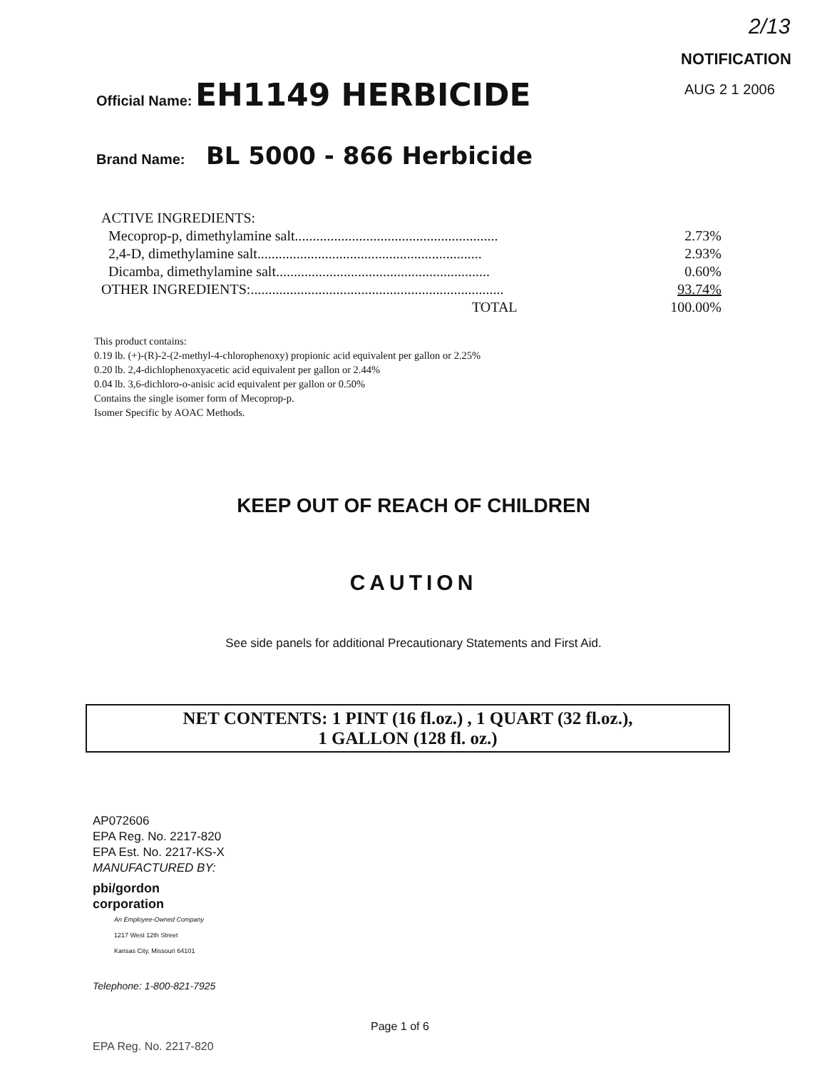2/13
NOTIFICATION
AUG 2 1 2006
Official Name: EH1149 HERBICIDE
Brand Name: BL 5000 - 866 Herbicide
| ACTIVE INGREDIENTS: | |
| Mecoprop-p, dimethylamine salt......................................................... | 2.73% |
| 2,4-D, dimethylamine salt............................................................... | 2.93% |
| Dicamba, dimethylamine salt............................................................ | 0.60% |
| OTHER INGREDIENTS:....................................................................... | 93.74% |
| TOTAL | 100.00% |
This product contains:
0.19 lb. (+)-(R)-2-(2-methyl-4-chlorophenoxy) propionic acid equivalent per gallon or 2.25%
0.20 lb. 2,4-dichlophenoxyacetic acid equivalent per gallon or 2.44%
0.04 lb. 3,6-dichloro-o-anisic acid equivalent per gallon or 0.50%
Contains the single isomer form of Mecoprop-p.
Isomer Specific by AOAC Methods.
KEEP OUT OF REACH OF CHILDREN
CAUTION
See side panels for additional Precautionary Statements and First Aid.
NET CONTENTS: 1 PINT (16 fl.oz.) , 1 QUART (32 fl.oz.),
1 GALLON (128 fl. oz.)
AP072606
EPA Reg. No. 2217-820
EPA Est. No. 2217-KS-X
MANUFACTURED BY:
pbi/gordon
corporation
An Employee-Owned Company
1217 West 12th Street
Kansas City, Missouri 64101
Telephone: 1-800-821-7925
Page 1 of 6
EPA Reg. No. 2217-820